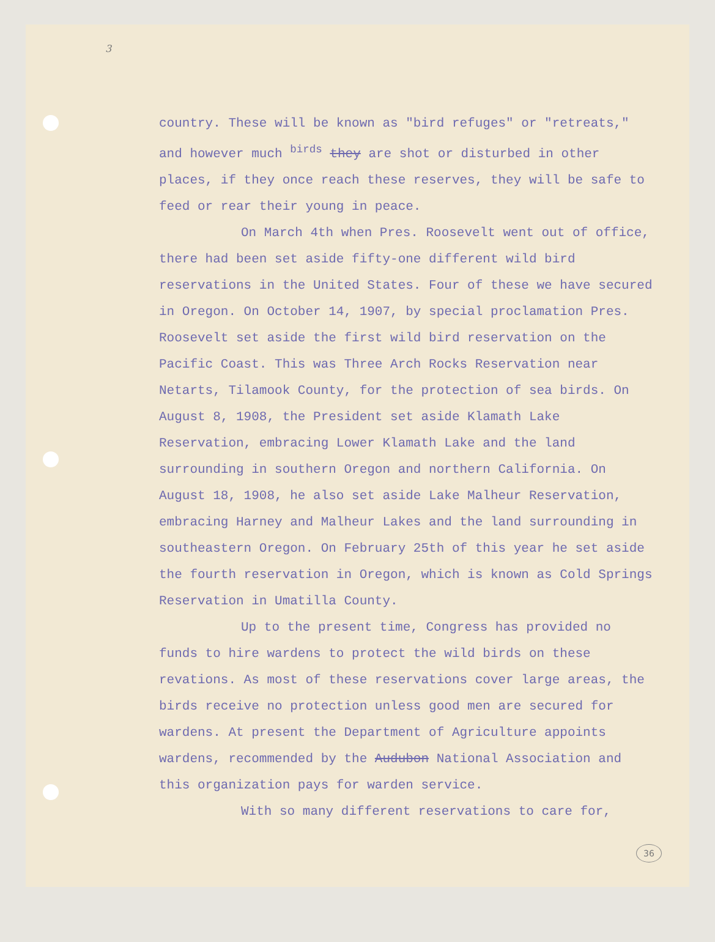3
country. These will be known as "bird refuges" or "retreats," and however much <sup>birds</sup> they are shot or disturbed in other places, if they once reach these reserves, they will be safe to feed or rear their young in peace.
On March 4th when Pres. Roosevelt went out of office, there had been set aside fifty-one different wild bird reservations in the United States. Four of these we have secured in Oregon. On October 14, 1907, by special proclamation Pres. Roosevelt set aside the first wild bird reservation on the Pacific Coast. This was Three Arch Rocks Reservation near Netarts, Tilamook County, for the protection of sea birds. On August 8, 1908, the President set aside Klamath Lake Reservation, embracing Lower Klamath Lake and the land surrounding in southern Oregon and northern California. On August 18, 1908, he also set aside Lake Malheur Reservation, embracing Harney and Malheur Lakes and the land surrounding in southeastern Oregon. On February 25th of this year he set aside the fourth reservation in Oregon, which is known as Cold Springs Reservation in Umatilla County.
Up to the present time, Congress has provided no funds to hire wardens to protect the wild birds on these revations. As most of these reservations cover large areas, the birds receive no protection unless good men are secured for wardens. At present the Department of Agriculture appoints wardens, recommended by the Audubon National Association and this organization pays for warden service.
With so many different reservations to care for,
36